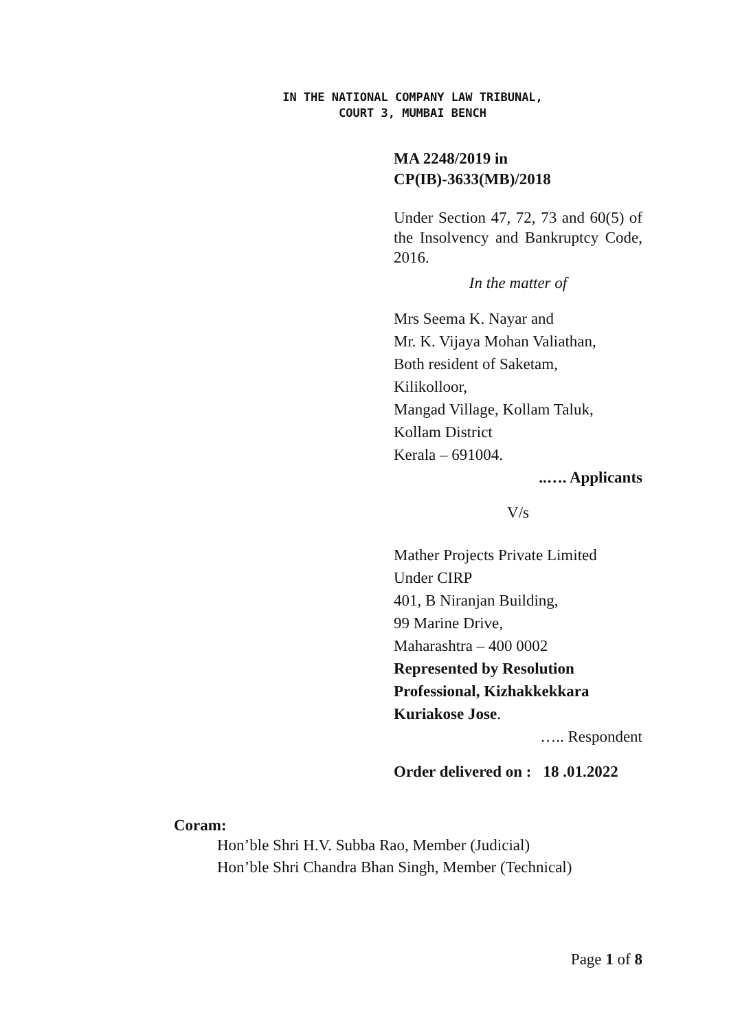IN THE NATIONAL COMPANY LAW TRIBUNAL,
COURT 3, MUMBAI BENCH
MA 2248/2019 in
CP(IB)-3633(MB)/2018
Under Section 47, 72, 73 and 60(5) of the Insolvency and Bankruptcy Code, 2016.
In the matter of
Mrs Seema K. Nayar and
Mr. K. Vijaya Mohan Valiathan,
Both resident of Saketam,
Kilikolloor,
Mangad Village, Kollam Taluk,
Kollam District
Kerala – 691004.
..…. Applicants
V/s
Mather Projects Private Limited
Under CIRP
401, B Niranjan Building,
99 Marine Drive,
Maharashtra – 400 0002
Represented by Resolution Professional, Kizhakkekkara Kuriakose Jose.
….. Respondent
Order delivered on : 18 .01.2022
Coram:
Hon’ble Shri H.V. Subba Rao, Member (Judicial)
Hon’ble Shri Chandra Bhan Singh, Member (Technical)
Page 1 of 8